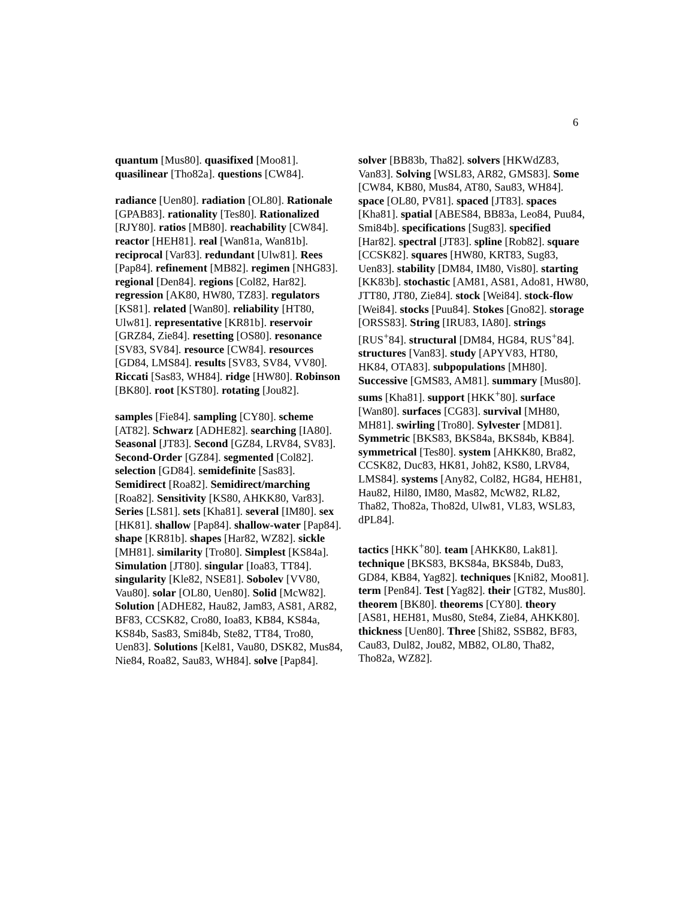6
quantum [Mus80]. quasifixed [Moo81]. quasilinear [Tho82a]. questions [CW84].
radiance [Uen80]. radiation [OL80]. Rationale [GPAB83]. rationality [Tes80]. Rationalized [RJY80]. ratios [MB80]. reachability [CW84]. reactor [HEH81]. real [Wan81a, Wan81b]. reciprocal [Var83]. redundant [Ulw81]. Rees [Pap84]. refinement [MB82]. regimen [NHG83]. regional [Den84]. regions [Col82, Har82]. regression [AK80, HW80, TZ83]. regulators [KS81]. related [Wan80]. reliability [HT80, Ulw81]. representative [KR81b]. reservoir [GRZ84, Zie84]. resetting [OS80]. resonance [SV83, SV84]. resource [CW84]. resources [GD84, LMS84]. results [SV83, SV84, VV80]. Riccati [Sas83, WH84]. ridge [HW80]. Robinson [BK80]. root [KST80]. rotating [Jou82].
samples [Fie84]. sampling [CY80]. scheme [AT82]. Schwarz [ADHE82]. searching [IA80]. Seasonal [JT83]. Second [GZ84, LRV84, SV83]. Second-Order [GZ84]. segmented [Col82]. selection [GD84]. semidefinite [Sas83]. Semidirect [Roa82]. Semidirect/marching [Roa82]. Sensitivity [KS80, AHKK80, Var83]. Series [LS81]. sets [Kha81]. several [IM80]. sex [HK81]. shallow [Pap84]. shallow-water [Pap84]. shape [KR81b]. shapes [Har82, WZ82]. sickle [MH81]. similarity [Tro80]. Simplest [KS84a]. Simulation [JT80]. singular [Ioa83, TT84]. singularity [Kle82, NSE81]. Sobolev [VV80, Vau80]. solar [OL80, Uen80]. Solid [McW82]. Solution [ADHE82, Hau82, Jam83, AS81, AR82, BF83, CCSK82, Cro80, Ioa83, KB84, KS84a, KS84b, Sas83, Smi84b, Ste82, TT84, Tro80, Uen83]. Solutions [Kel81, Vau80, DSK82, Mus84, Nie84, Roa82, Sau83, WH84]. solve [Pap84].
solver [BB83b, Tha82]. solvers [HKWdZ83, Van83]. Solving [WSL83, AR82, GMS83]. Some [CW84, KB80, Mus84, AT80, Sau83, WH84]. space [OL80, PV81]. spaced [JT83]. spaces [Kha81]. spatial [ABES84, BB83a, Leo84, Puu84, Smi84b]. specifications [Sug83]. specified [Har82]. spectral [JT83]. spline [Rob82]. square [CCSK82]. squares [HW80, KRT83, Sug83, Uen83]. stability [DM84, IM80, Vis80]. starting [KK83b]. stochastic [AM81, AS81, Ado81, HW80, JTT80, JT80, Zie84]. stock [Wei84]. stock-flow [Wei84]. stocks [Puu84]. Stokes [Gno82]. storage [ORSS83]. String [IRU83, IA80]. strings [RUS<sup>+</sup>84]. structural [DM84, HG84, RUS<sup>+</sup>84]. structures [Van83]. study [APYV83, HT80, HK84, OTA83]. subpopulations [MH80]. Successive [GMS83, AM81]. summary [Mus80]. sums [Kha81]. support [HKK<sup>+</sup>80]. surface [Wan80]. surfaces [CG83]. survival [MH80, MH81]. swirling [Tro80]. Sylvester [MD81]. Symmetric [BKS83, BKS84a, BKS84b, KB84]. symmetrical [Tes80]. system [AHKK80, Bra82, CCSK82, Duc83, HK81, Joh82, KS80, LRV84, LMS84]. systems [Any82, Col82, HG84, HEH81, Hau82, Hil80, IM80, Mas82, McW82, RL82, Tha82, Tho82a, Tho82d, Ulw81, VL83, WSL83, dPL84].
tactics [HKK<sup>+</sup>80]. team [AHKK80, Lak81]. technique [BKS83, BKS84a, BKS84b, Du83, GD84, KB84, Yag82]. techniques [Kni82, Moo81]. term [Pen84]. Test [Yag82]. their [GT82, Mus80]. theorem [BK80]. theorems [CY80]. theory [AS81, HEH81, Mus80, Ste84, Zie84, AHKK80]. thickness [Uen80]. Three [Shi82, SSB82, BF83, Cau83, Dul82, Jou82, MB82, OL80, Tha82, Tho82a, WZ82].